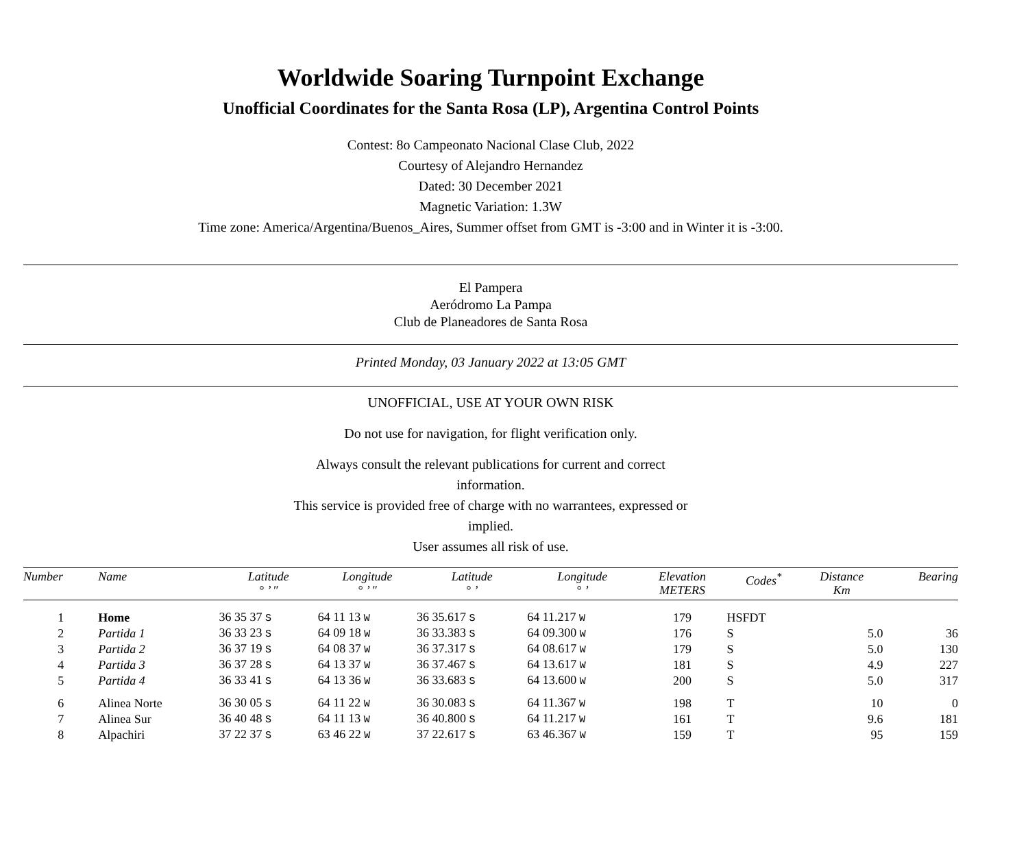Worldwide Soaring Turnpoint Exchange
Unofficial Coordinates for the Santa Rosa (LP), Argentina Control Points
Contest: 8o Campeonato Nacional Clase Club, 2022
Courtesy of Alejandro Hernandez
Dated: 30 December 2021
Magnetic Variation: 1.3W
Time zone: America/Argentina/Buenos_Aires, Summer offset from GMT is -3:00 and in Winter it is -3:00.
El Pampera
Aeródromo La Pampa
Club de Planeadores de Santa Rosa
Printed Monday, 03 January 2022 at 13:05 GMT
UNOFFICIAL, USE AT YOUR OWN RISK
Do not use for navigation, for flight verification only.
Always consult the relevant publications for current and correct information.
This service is provided free of charge with no warrantees, expressed or implied.
User assumes all risk of use.
| Number | Name | Latitude ° ’ ″ | Longitude ° ’ ″ | Latitude ° ’ | Longitude ° ’ | Elevation METERS | Codes<sup>*</sup> | Distance Km | Bearing |
| --- | --- | --- | --- | --- | --- | --- | --- | --- | --- |
| 1 | Home | 36 35 37 S | 64 11 13 W | 36 35.617 S | 64 11.217 W | 179 | HSFDT | | |
| 2 | Partida 1 | 36 33 23 S | 64 09 18 W | 36 33.383 S | 64 09.300 W | 176 | S | 5.0 | 36 |
| 3 | Partida 2 | 36 37 19 S | 64 08 37 W | 36 37.317 S | 64 08.617 W | 179 | S | 5.0 | 130 |
| 4 | Partida 3 | 36 37 28 S | 64 13 37 W | 36 37.467 S | 64 13.617 W | 181 | S | 4.9 | 227 |
| 5 | Partida 4 | 36 33 41 S | 64 13 36 W | 36 33.683 S | 64 13.600 W | 200 | S | 5.0 | 317 |
| 6 | Alinea Norte | 36 30 05 S | 64 11 22 W | 36 30.083 S | 64 11.367 W | 198 | T | 10 | 0 |
| 7 | Alinea Sur | 36 40 48 S | 64 11 13 W | 36 40.800 S | 64 11.217 W | 161 | T | 9.6 | 181 |
| 8 | Alpachiri | 37 22 37 S | 63 46 22 W | 37 22.617 S | 63 46.367 W | 159 | T | 95 | 159 |